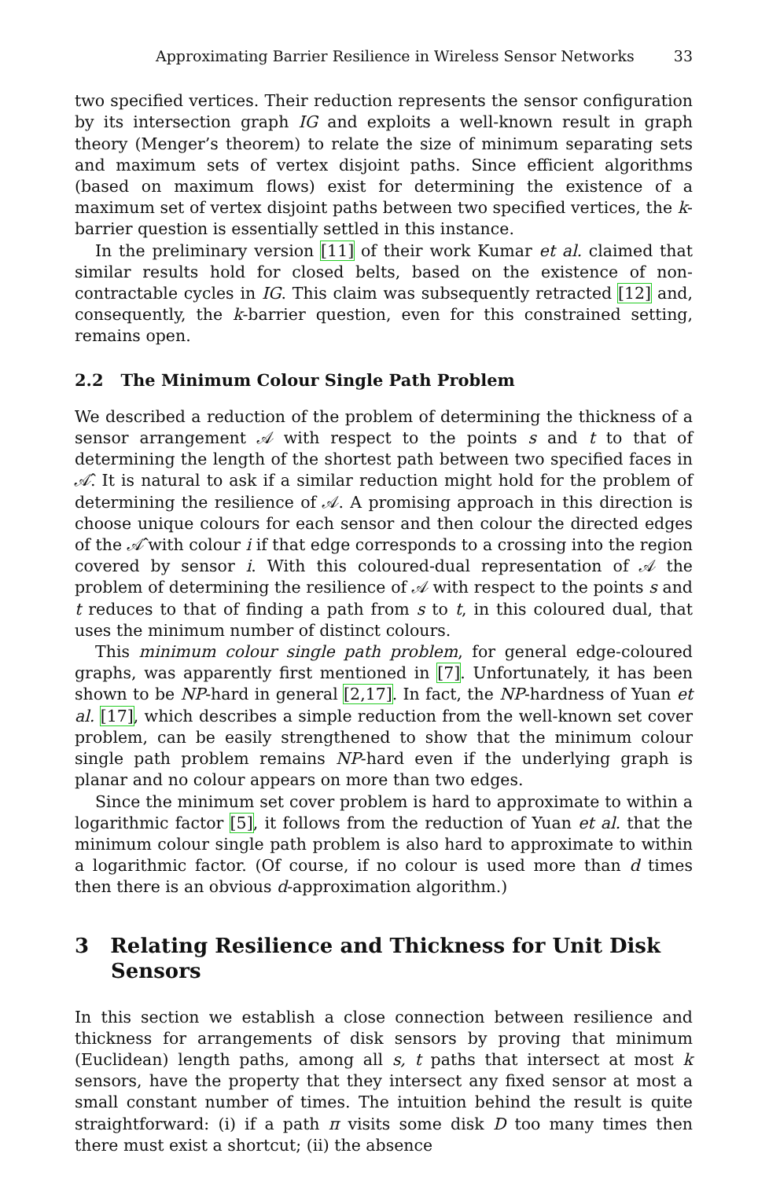Approximating Barrier Resilience in Wireless Sensor Networks 33
two specified vertices. Their reduction represents the sensor configuration by its intersection graph IG and exploits a well-known result in graph theory (Menger’s theorem) to relate the size of minimum separating sets and maximum sets of vertex disjoint paths. Since efficient algorithms (based on maximum flows) exist for determining the existence of a maximum set of vertex disjoint paths between two specified vertices, the k-barrier question is essentially settled in this instance.
In the preliminary version [11] of their work Kumar et al. claimed that similar results hold for closed belts, based on the existence of non-contractable cycles in IG. This claim was subsequently retracted [12] and, consequently, the k-barrier question, even for this constrained setting, remains open.
2.2 The Minimum Colour Single Path Problem
We described a reduction of the problem of determining the thickness of a sensor arrangement 𝒜 with respect to the points s and t to that of determining the length of the shortest path between two specified faces in 𝒜̂. It is natural to ask if a similar reduction might hold for the problem of determining the resilience of 𝒜. A promising approach in this direction is choose unique colours for each sensor and then colour the directed edges of the 𝒜̂ with colour i if that edge corresponds to a crossing into the region covered by sensor i. With this coloured-dual representation of 𝒜 the problem of determining the resilience of 𝒜 with respect to the points s and t reduces to that of finding a path from s to t, in this coloured dual, that uses the minimum number of distinct colours.
This minimum colour single path problem, for general edge-coloured graphs, was apparently first mentioned in [7]. Unfortunately, it has been shown to be NP-hard in general [2,17]. In fact, the NP-hardness of Yuan et al. [17], which describes a simple reduction from the well-known set cover problem, can be easily strengthened to show that the minimum colour single path problem remains NP-hard even if the underlying graph is planar and no colour appears on more than two edges.
Since the minimum set cover problem is hard to approximate to within a logarithmic factor [5], it follows from the reduction of Yuan et al. that the minimum colour single path problem is also hard to approximate to within a logarithmic factor. (Of course, if no colour is used more than d times then there is an obvious d-approximation algorithm.)
3 Relating Resilience and Thickness for Unit Disk Sensors
In this section we establish a close connection between resilience and thickness for arrangements of disk sensors by proving that minimum (Euclidean) length paths, among all s, t paths that intersect at most k sensors, have the property that they intersect any fixed sensor at most a small constant number of times. The intuition behind the result is quite straightforward: (i) if a path π visits some disk D too many times then there must exist a shortcut; (ii) the absence